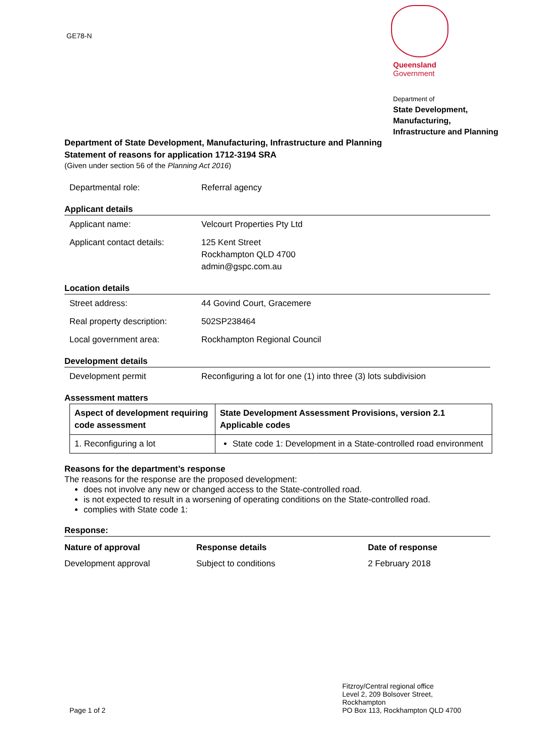GE78-N
Queensland
Government
Department of
State Development,
Manufacturing,
Infrastructure and Planning
Department of State Development, Manufacturing, Infrastructure and Planning
Statement of reasons for application 1712-3194 SRA
(Given under section 56 of the Planning Act 2016)
Departmental role: Referral agency
Applicant details
Applicant name: Velcourt Properties Pty Ltd
Applicant contact details:
125 Kent Street
Rockhampton QLD 4700
admin@gspc.com.au
Location details
Street address: 44 Govind Court, Gracemere
Real property description:
502SP238464
Local government area: Rockhampton Regional Council
Development details
Development permit Reconfiguring a lot for one (1) into three (3) lots subdivision
Assessment matters
| Aspect of development requiring code assessment | State Development Assessment Provisions, version 2.1 Applicable codes |
| --- | --- |
| 1. Reconfiguring a lot | State code 1: Development in a State-controlled road environment |
Reasons for the department’s response
The reasons for the response are the proposed development:
does not involve any new or changed access to the State-controlled road.
is not expected to result in a worsening of operating conditions on the State-controlled road.
complies with State code 1:
Response:
| Nature of approval | Response details | Date of response |
| --- | --- | --- |
| Development approval | Subject to conditions | 2 February 2018 |
Page 1 of 2 Fitzroy/Central regional office
Level 2, 209 Bolsover Street, Rockhampton
PO Box 113, Rockhampton QLD 4700